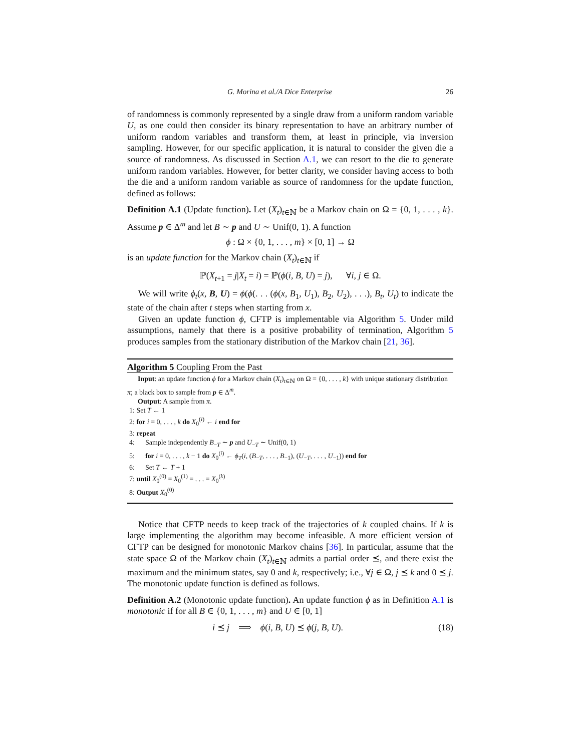G. Morina et al./A Dice Enterprise 26
of randomness is commonly represented by a single draw from a uniform random variable U, as one could then consider its binary representation to have an arbitrary number of uniform random variables and transform them, at least in principle, via inversion sampling. However, for our specific application, it is natural to consider the given die a source of randomness. As discussed in Section A.1, we can resort to the die to generate uniform random variables. However, for better clarity, we consider having access to both the die and a uniform random variable as source of randomness for the update function, defined as follows:
Definition A.1 (Update function). Let (X<sub>t</sub>)<sub>t∈ℕ</sub> be a Markov chain on Ω = {0, 1, . . . , k}. Assume p ∈ Δ<sup>m</sup> and let B ∼ p and U ∼ Unif(0, 1). A function
ϕ : Ω × {0, 1, . . . , m} × [0, 1] → Ω
is an update function for the Markov chain (X<sub>t</sub>)<sub>t∈ℕ</sub> if
ℙ(X<sub>t+1</sub> = j|X<sub>t</sub> = i) = ℙ(ϕ(i, B, U) = j), ∀i, j ∈ Ω.
We will write ϕ<sub>t</sub>(x, B, U) = ϕ(ϕ(. . . (ϕ(x, B<sub>1</sub>, U<sub>1</sub>), B<sub>2</sub>, U<sub>2</sub>), . . .), B<sub>t</sub>, U<sub>t</sub>) to indicate the state of the chain after t steps when starting from x.
Given an update function ϕ, CFTP is implementable via Algorithm 5. Under mild assumptions, namely that there is a positive probability of termination, Algorithm 5 produces samples from the stationary distribution of the Markov chain [21, 36].
Algorithm 5 Coupling From the Past
Input: an update function ϕ for a Markov chain (X<sub>t</sub>)<sub>t∈ℕ</sub> on Ω = {0, . . . , k} with unique stationary distribution π; a black box to sample from p ∈ Δ<sup>m</sup>.
Output: A sample from π.
1: Set T ← 1
2: for i = 0, . . . , k do X<sub>0</sub><sup>(i)</sup> ← i end for
3: repeat
4: Sample independently B<sub>−T</sub> ∼ p and U<sub>−T</sub> ∼ Unif(0, 1)
5: for i = 0, . . . , k − 1 do X<sub>0</sub><sup>(i)</sup> ← ϕ<sub>T</sub>(i, (B<sub>−T</sub>, . . . , B<sub>−1</sub>), (U<sub>−T</sub>, . . . , U<sub>−1</sub>)) end for
6: Set T ← T + 1
7: until X<sub>0</sub><sup>(0)</sup> = X<sub>0</sub><sup>(1)</sup> = . . . = X<sub>0</sub><sup>(k)</sup>
8: Output X<sub>0</sub><sup>(0)</sup>
Notice that CFTP needs to keep track of the trajectories of k coupled chains. If k is large implementing the algorithm may become infeasible. A more efficient version of CFTP can be designed for monotonic Markov chains [36]. In particular, assume that the state space Ω of the Markov chain (X<sub>t</sub>)<sub>t∈ℕ</sub> admits a partial order ⪯, and there exist the maximum and the minimum states, say 0 and k, respectively; i.e., ∀j ∈ Ω, j ⪯ k and 0 ⪯ j. The monotonic update function is defined as follows.
Definition A.2 (Monotonic update function). An update function ϕ as in Definition A.1 is monotonic if for all B ∈ {0, 1, . . . , m} and U ∈ [0, 1]
i ⪯ j ⟹ ϕ(i, B, U) ⪯ ϕ(j, B, U). (18)